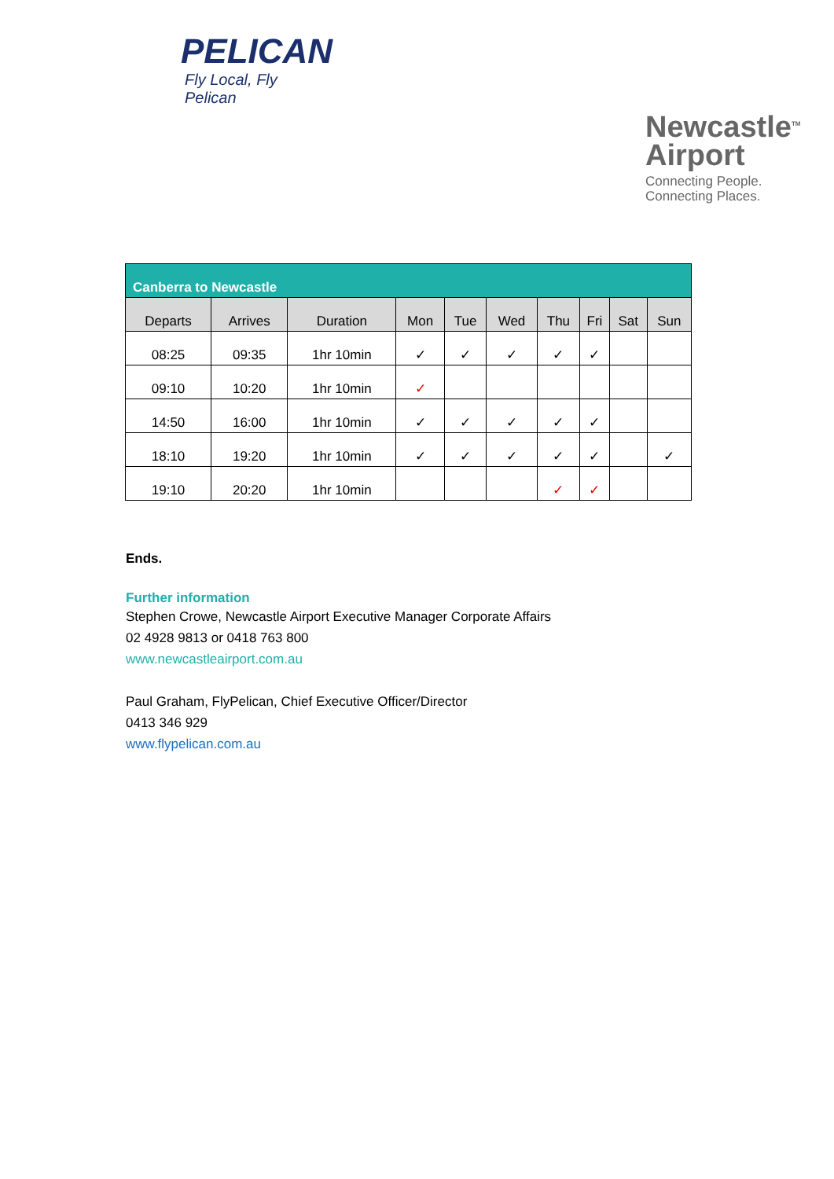PELICAN
Fly Local, Fly Pelican
Newcastle<sup>TM</sup>
Airport
Connecting People.
Connecting Places.
| Canberra to Newcastle | | | | | | | | | |
| --- | --- | --- | --- | --- | --- | --- | --- | --- | --- |
| Departs | Arrives | Duration | Mon | Tue | Wed | Thu | Fri | Sat | Sun |
| 08:25 | 09:35 | 1hr 10min | ✓ | ✓ | ✓ | ✓ | ✓ | | |
| 09:10 | 10:20 | 1hr 10min | ✓ | | | | | | |
| 14:50 | 16:00 | 1hr 10min | ✓ | ✓ | ✓ | ✓ | ✓ | | |
| 18:10 | 19:20 | 1hr 10min | ✓ | ✓ | ✓ | ✓ | ✓ | | ✓ |
| 19:10 | 20:20 | 1hr 10min | | | | ✓ | ✓ | | |
Ends.
Further information
Stephen Crowe, Newcastle Airport Executive Manager Corporate Affairs
02 4928 9813 or 0418 763 800
www.newcastleairport.com.au
Paul Graham, FlyPelican, Chief Executive Officer/Director
0413 346 929
www.flypelican.com.au